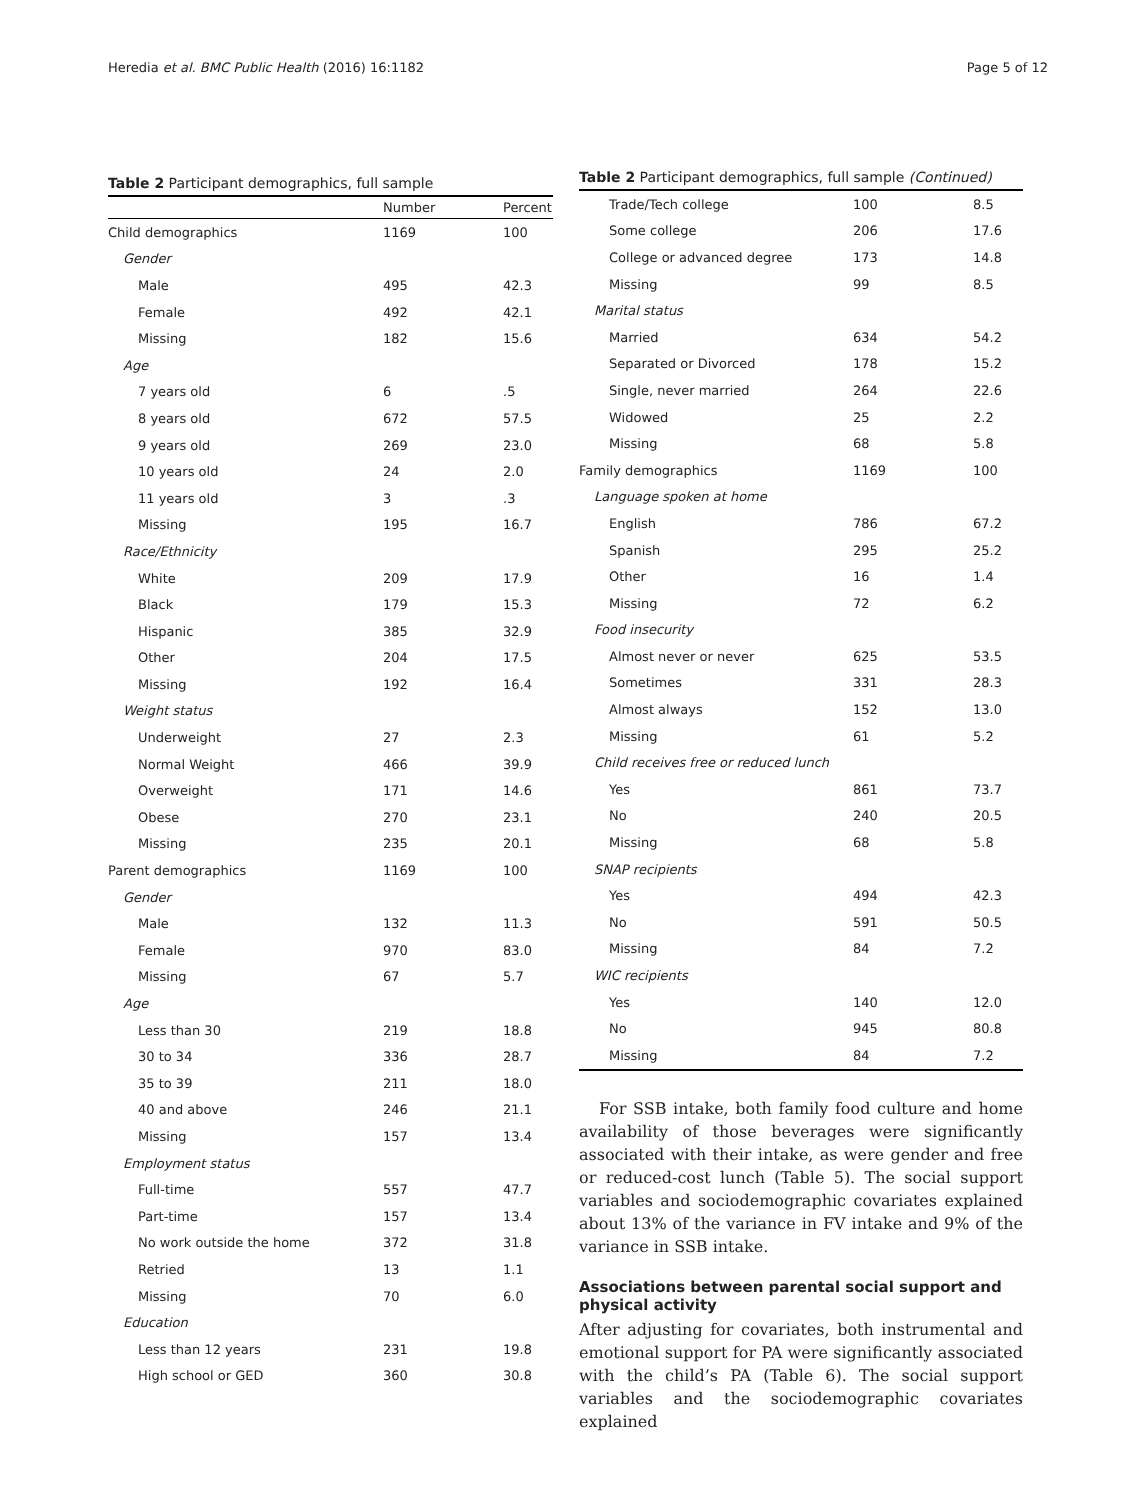Heredia et al. BMC Public Health (2016) 16:1182 Page 5 of 12
Table 2 Participant demographics, full sample
| | Number | Percent |
| --- | --- | --- |
| Child demographics | 1169 | 100 |
| Gender | | |
| Male | 495 | 42.3 |
| Female | 492 | 42.1 |
| Missing | 182 | 15.6 |
| Age | | |
| 7 years old | 6 | .5 |
| 8 years old | 672 | 57.5 |
| 9 years old | 269 | 23.0 |
| 10 years old | 24 | 2.0 |
| 11 years old | 3 | .3 |
| Missing | 195 | 16.7 |
| Race/Ethnicity | | |
| White | 209 | 17.9 |
| Black | 179 | 15.3 |
| Hispanic | 385 | 32.9 |
| Other | 204 | 17.5 |
| Missing | 192 | 16.4 |
| Weight status | | |
| Underweight | 27 | 2.3 |
| Normal Weight | 466 | 39.9 |
| Overweight | 171 | 14.6 |
| Obese | 270 | 23.1 |
| Missing | 235 | 20.1 |
| Parent demographics | 1169 | 100 |
| Gender | | |
| Male | 132 | 11.3 |
| Female | 970 | 83.0 |
| Missing | 67 | 5.7 |
| Age | | |
| Less than 30 | 219 | 18.8 |
| 30 to 34 | 336 | 28.7 |
| 35 to 39 | 211 | 18.0 |
| 40 and above | 246 | 21.1 |
| Missing | 157 | 13.4 |
| Employment status | | |
| Full-time | 557 | 47.7 |
| Part-time | 157 | 13.4 |
| No work outside the home | 372 | 31.8 |
| Retried | 13 | 1.1 |
| Missing | 70 | 6.0 |
| Education | | |
| Less than 12 years | 231 | 19.8 |
| High school or GED | 360 | 30.8 |
Table 2 Participant demographics, full sample (Continued)
| Trade/Tech college | 100 | 8.5 |
| Some college | 206 | 17.6 |
| College or advanced degree | 173 | 14.8 |
| Missing | 99 | 8.5 |
| Marital status | | |
| Married | 634 | 54.2 |
| Separated or Divorced | 178 | 15.2 |
| Single, never married | 264 | 22.6 |
| Widowed | 25 | 2.2 |
| Missing | 68 | 5.8 |
| Family demographics | 1169 | 100 |
| Language spoken at home | | |
| English | 786 | 67.2 |
| Spanish | 295 | 25.2 |
| Other | 16 | 1.4 |
| Missing | 72 | 6.2 |
| Food insecurity | | |
| Almost never or never | 625 | 53.5 |
| Sometimes | 331 | 28.3 |
| Almost always | 152 | 13.0 |
| Missing | 61 | 5.2 |
| Child receives free or reduced lunch | | |
| Yes | 861 | 73.7 |
| No | 240 | 20.5 |
| Missing | 68 | 5.8 |
| SNAP recipients | | |
| Yes | 494 | 42.3 |
| No | 591 | 50.5 |
| Missing | 84 | 7.2 |
| WIC recipients | | |
| Yes | 140 | 12.0 |
| No | 945 | 80.8 |
| Missing | 84 | 7.2 |
For SSB intake, both family food culture and home availability of those beverages were significantly associated with their intake, as were gender and free or reduced-cost lunch (Table 5). The social support variables and sociodemographic covariates explained about 13% of the variance in FV intake and 9% of the variance in SSB intake.
Associations between parental social support and physical activity
After adjusting for covariates, both instrumental and emotional support for PA were significantly associated with the child’s PA (Table 6). The social support variables and the sociodemographic covariates explained